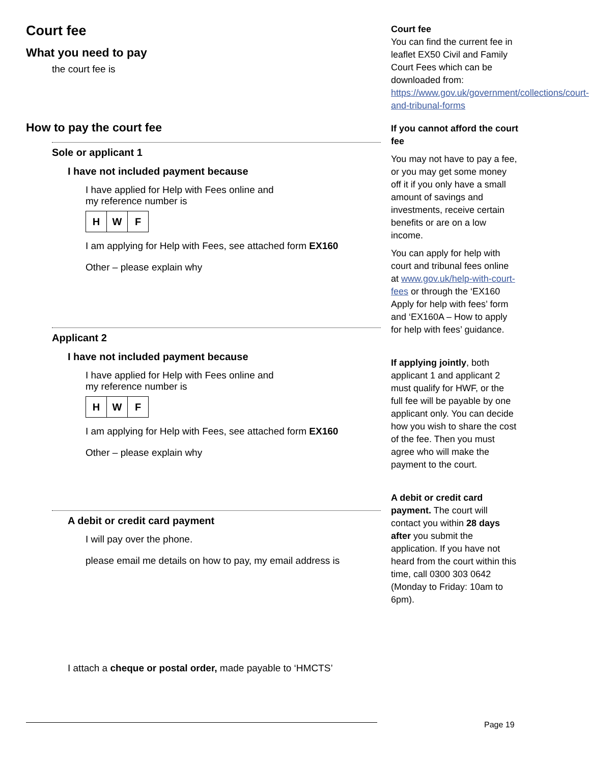Court fee
What you need to pay
the court fee is
How to pay the court fee
Sole or applicant 1
I have not included payment because
I have applied for Help with Fees online and
my reference number is
H W F
I am applying for Help with Fees, see attached form EX160
Other – please explain why
Applicant 2
I have not included payment because
I have applied for Help with Fees online and
my reference number is
H W F
I am applying for Help with Fees, see attached form EX160
Other – please explain why
A debit or credit card payment
I will pay over the phone.
please email me details on how to pay, my email address is
I attach a cheque or postal order, made payable to ‘HMCTS’
Court fee
You can find the current fee in leaflet EX50 Civil and Family Court Fees which can be downloaded from: https://www.gov.uk/government/collections/court-and-tribunal-forms
If you cannot afford the court fee
You may not have to pay a fee, or you may get some money off it if you only have a small amount of savings and investments, receive certain benefits or are on a low income.
You can apply for help with court and tribunal fees online at www.gov.uk/help-with-court-fees or through the ‘EX160 Apply for help with fees’ form and ‘EX160A – How to apply for help with fees’ guidance.
If applying jointly, both applicant 1 and applicant 2 must qualify for HWF, or the full fee will be payable by one applicant only. You can decide how you wish to share the cost of the fee. Then you must agree who will make the payment to the court.
A debit or credit card payment. The court will contact you within 28 days after you submit the application. If you have not heard from the court within this time, call 0300 303 0642 (Monday to Friday: 10am to 6pm).
Page 19